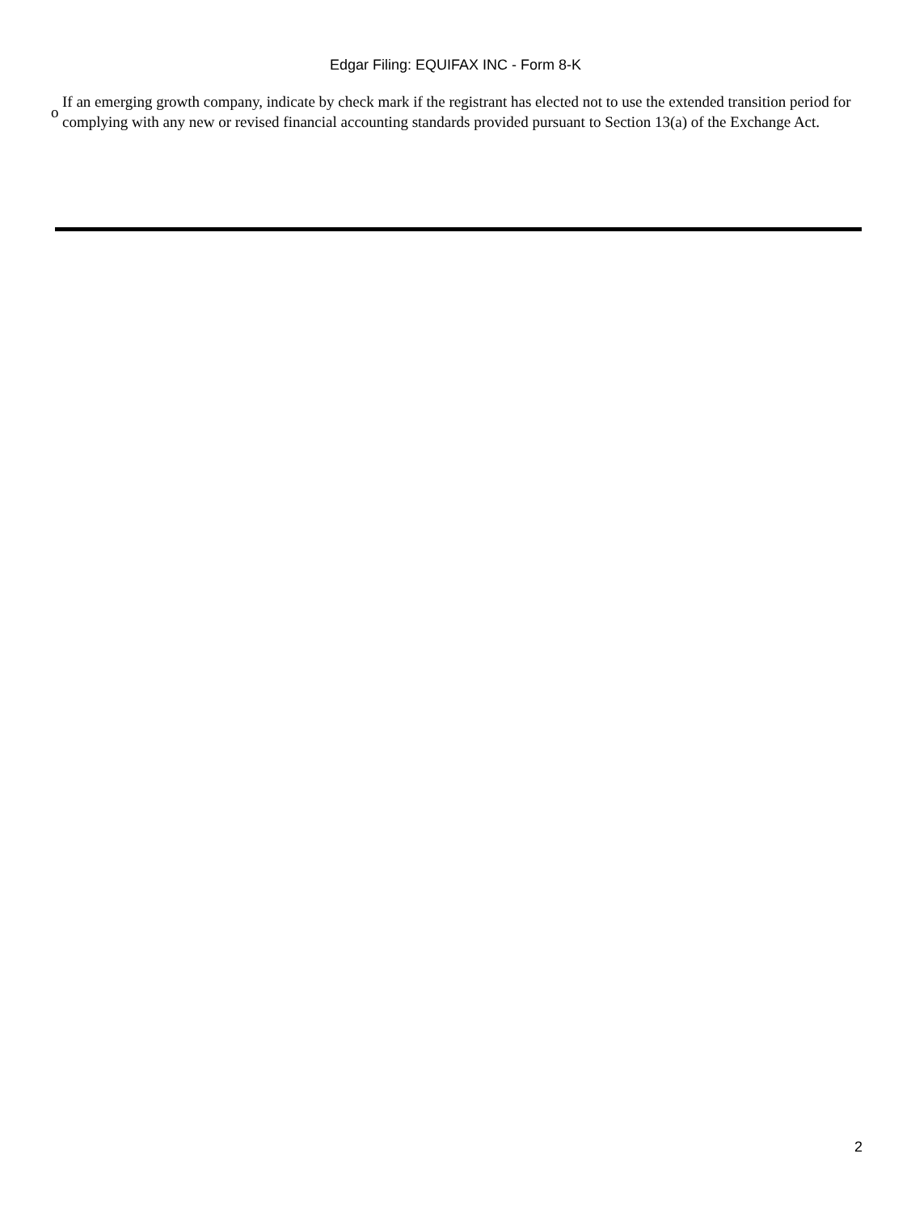Edgar Filing: EQUIFAX INC - Form 8-K
o
If an emerging growth company, indicate by check mark if the registrant has elected not to use the extended transition period for complying with any new or revised financial accounting standards provided pursuant to Section 13(a) of the Exchange Act.
2